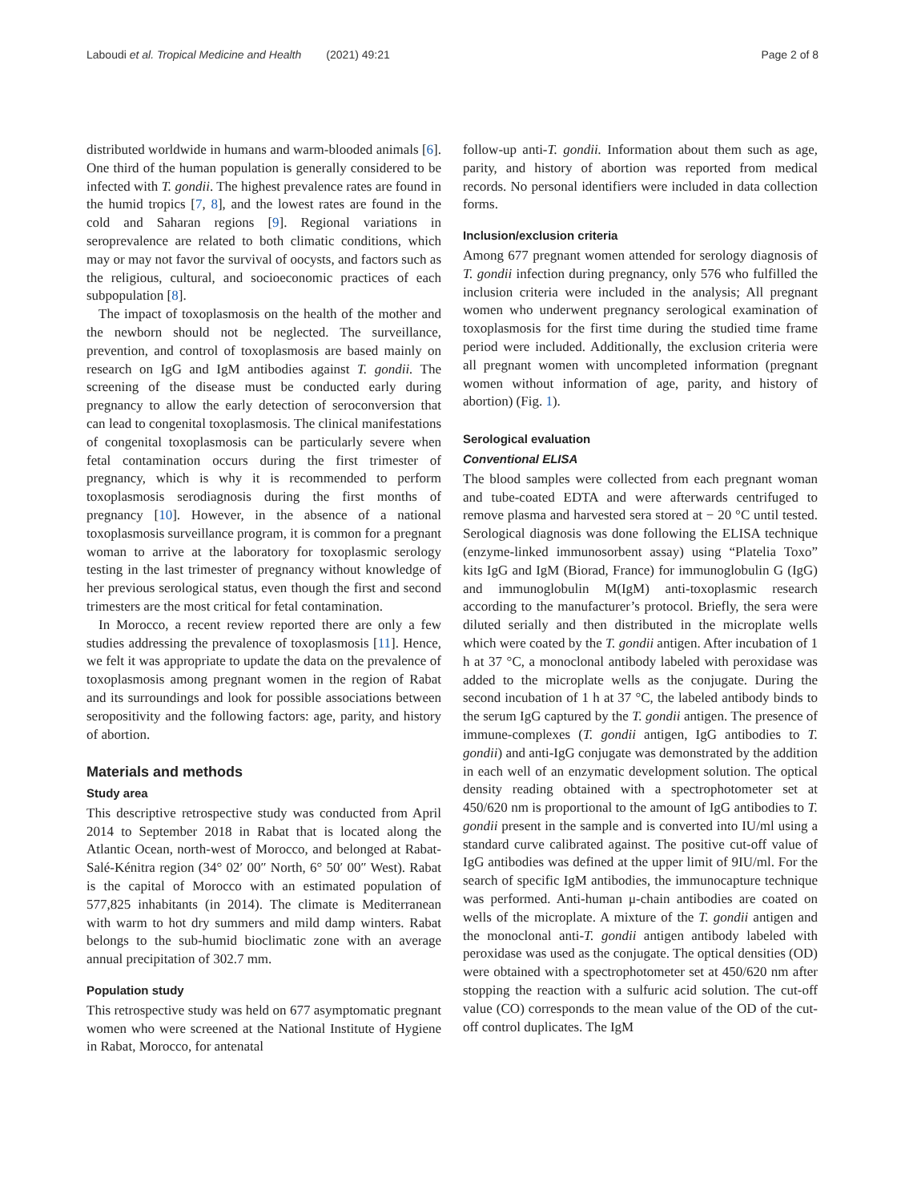Laboudi et al. Tropical Medicine and Health (2021) 49:21 Page 2 of 8
distributed worldwide in humans and warm-blooded animals [6]. One third of the human population is generally considered to be infected with T. gondii. The highest prevalence rates are found in the humid tropics [7, 8], and the lowest rates are found in the cold and Saharan regions [9]. Regional variations in seroprevalence are related to both climatic conditions, which may or may not favor the survival of oocysts, and factors such as the religious, cultural, and socioeconomic practices of each subpopulation [8].
The impact of toxoplasmosis on the health of the mother and the newborn should not be neglected. The surveillance, prevention, and control of toxoplasmosis are based mainly on research on IgG and IgM antibodies against T. gondii. The screening of the disease must be conducted early during pregnancy to allow the early detection of seroconversion that can lead to congenital toxoplasmosis. The clinical manifestations of congenital toxoplasmosis can be particularly severe when fetal contamination occurs during the first trimester of pregnancy, which is why it is recommended to perform toxoplasmosis serodiagnosis during the first months of pregnancy [10]. However, in the absence of a national toxoplasmosis surveillance program, it is common for a pregnant woman to arrive at the laboratory for toxoplasmic serology testing in the last trimester of pregnancy without knowledge of her previous serological status, even though the first and second trimesters are the most critical for fetal contamination.
In Morocco, a recent review reported there are only a few studies addressing the prevalence of toxoplasmosis [11]. Hence, we felt it was appropriate to update the data on the prevalence of toxoplasmosis among pregnant women in the region of Rabat and its surroundings and look for possible associations between seropositivity and the following factors: age, parity, and history of abortion.
Materials and methods
Study area
This descriptive retrospective study was conducted from April 2014 to September 2018 in Rabat that is located along the Atlantic Ocean, north-west of Morocco, and belonged at Rabat-Salé-Kénitra region (34° 02′ 00″ North, 6° 50′ 00″ West). Rabat is the capital of Morocco with an estimated population of 577,825 inhabitants (in 2014). The climate is Mediterranean with warm to hot dry summers and mild damp winters. Rabat belongs to the sub-humid bioclimatic zone with an average annual precipitation of 302.7 mm.
Population study
This retrospective study was held on 677 asymptomatic pregnant women who were screened at the National Institute of Hygiene in Rabat, Morocco, for antenatal
follow-up anti-T. gondii. Information about them such as age, parity, and history of abortion was reported from medical records. No personal identifiers were included in data collection forms.
Inclusion/exclusion criteria
Among 677 pregnant women attended for serology diagnosis of T. gondii infection during pregnancy, only 576 who fulfilled the inclusion criteria were included in the analysis; All pregnant women who underwent pregnancy serological examination of toxoplasmosis for the first time during the studied time frame period were included. Additionally, the exclusion criteria were all pregnant women with uncompleted information (pregnant women without information of age, parity, and history of abortion) (Fig. 1).
Serological evaluation
Conventional ELISA
The blood samples were collected from each pregnant woman and tube-coated EDTA and were afterwards centrifuged to remove plasma and harvested sera stored at − 20 °C until tested. Serological diagnosis was done following the ELISA technique (enzyme-linked immunosorbent assay) using “Platelia Toxo” kits IgG and IgM (Biorad, France) for immunoglobulin G (IgG) and immunoglobulin M(IgM) anti-toxoplasmic research according to the manufacturer’s protocol. Briefly, the sera were diluted serially and then distributed in the microplate wells which were coated by the T. gondii antigen. After incubation of 1 h at 37 °C, a monoclonal antibody labeled with peroxidase was added to the microplate wells as the conjugate. During the second incubation of 1 h at 37 °C, the labeled antibody binds to the serum IgG captured by the T. gondii antigen. The presence of immune-complexes (T. gondii antigen, IgG antibodies to T. gondii) and anti-IgG conjugate was demonstrated by the addition in each well of an enzymatic development solution. The optical density reading obtained with a spectrophotometer set at 450/620 nm is proportional to the amount of IgG antibodies to T. gondii present in the sample and is converted into IU/ml using a standard curve calibrated against. The positive cut-off value of IgG antibodies was defined at the upper limit of 9IU/ml. For the search of specific IgM antibodies, the immunocapture technique was performed. Anti-human μ-chain antibodies are coated on wells of the microplate. A mixture of the T. gondii antigen and the monoclonal anti-T. gondii antigen antibody labeled with peroxidase was used as the conjugate. The optical densities (OD) were obtained with a spectrophotometer set at 450/620 nm after stopping the reaction with a sulfuric acid solution. The cut-off value (CO) corresponds to the mean value of the OD of the cut-off control duplicates. The IgM